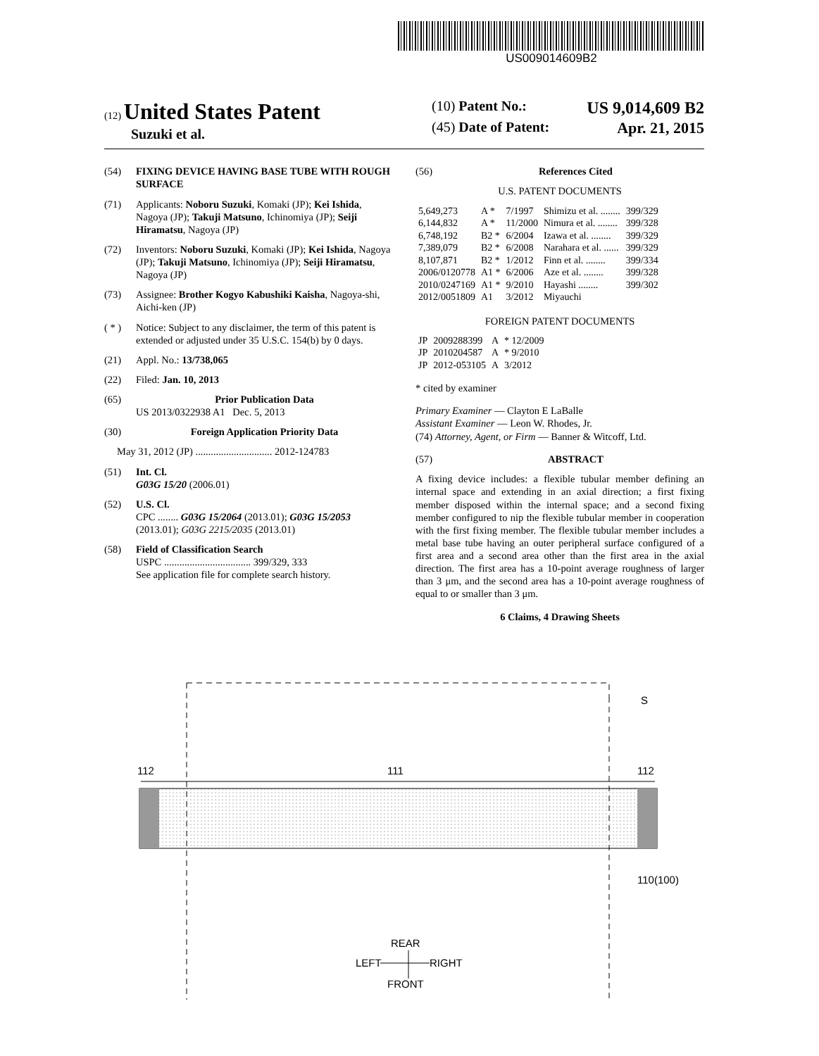US009014609B2
(12) United States Patent
Suzuki et al.
(10) Patent No.: US 9,014,609 B2
(45) Date of Patent: Apr. 21, 2015
(54) FIXING DEVICE HAVING BASE TUBE WITH ROUGH SURFACE
(71) Applicants: Noboru Suzuki, Komaki (JP); Kei Ishida, Nagoya (JP); Takuji Matsuno, Ichinomiya (JP); Seiji Hiramatsu, Nagoya (JP)
(72) Inventors: Noboru Suzuki, Komaki (JP); Kei Ishida, Nagoya (JP); Takuji Matsuno, Ichinomiya (JP); Seiji Hiramatsu, Nagoya (JP)
(73) Assignee: Brother Kogyo Kabushiki Kaisha, Nagoya-shi, Aichi-ken (JP)
( * ) Notice: Subject to any disclaimer, the term of this patent is extended or adjusted under 35 U.S.C. 154(b) by 0 days.
(21) Appl. No.: 13/738,065
(22) Filed: Jan. 10, 2013
(65) Prior Publication Data
US 2013/0322938 A1 Dec. 5, 2013
(30) Foreign Application Priority Data
May 31, 2012 (JP) .............................. 2012-124783
(51) Int. Cl.
G03G 15/20 (2006.01)
(52) U.S. Cl.
CPC ........ G03G 15/2064 (2013.01); G03G 15/2053 (2013.01); G03G 2215/2035 (2013.01)
(58) Field of Classification Search
USPC .................................. 399/329, 333
See application file for complete search history.
(56) References Cited
U.S. PATENT DOCUMENTS
| 5,649,273 | A * | 7/1997 | Shimizu et al. ........ | 399/329 |
| 6,144,832 | A * | 11/2000 | Nimura et al. ........ | 399/328 |
| 6,748,192 | B2 * | 6/2004 | Izawa et al. ........ | 399/329 |
| 7,389,079 | B2 * | 6/2008 | Narahara et al. ...... | 399/329 |
| 8,107,871 | B2 * | 1/2012 | Finn et al. ........ | 399/334 |
| 2006/0120778 | A1 * | 6/2006 | Aze et al. ........ | 399/328 |
| 2010/0247169 | A1 * | 9/2010 | Hayashi ........ | 399/302 |
| 2012/0051809 | A1 | 3/2012 | Miyauchi | |
FOREIGN PATENT DOCUMENTS
| JP | 2009288399 | A | * 12/2009 |
| JP | 2010204587 | A | * 9/2010 |
| JP | 2012-053105 | A | 3/2012 |
* cited by examiner
Primary Examiner — Clayton E LaBalle
Assistant Examiner — Leon W. Rhodes, Jr.
(74) Attorney, Agent, or Firm — Banner & Witcoff, Ltd.
(57) ABSTRACT
A fixing device includes: a flexible tubular member defining an internal space and extending in an axial direction; a first fixing member disposed within the internal space; and a second fixing member configured to nip the flexible tubular member in cooperation with the first fixing member. The flexible tubular member includes a metal base tube having an outer peripheral surface configured of a first area and a second area other than the first area in the axial direction. The first area has a 10-point average roughness of larger than 3 μm, and the second area has a 10-point average roughness of equal to or smaller than 3 μm.
6 Claims, 4 Drawing Sheets
S
112
111
112
110(100)
REAR
LEFT
RIGHT
FRONT